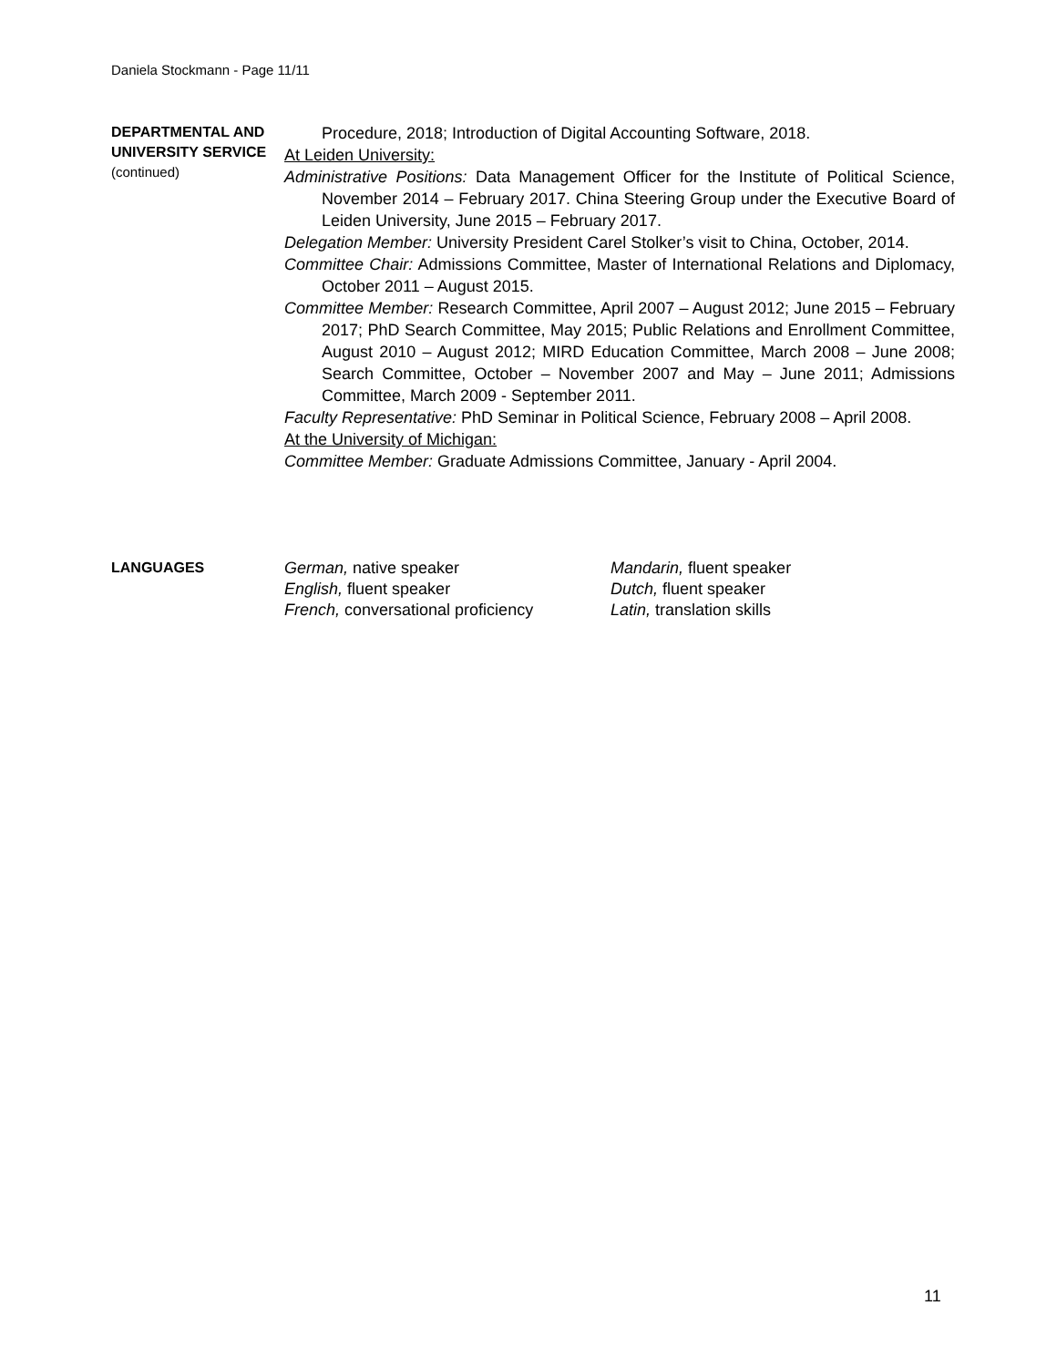Daniela Stockmann - Page 11/11
DEPARTMENTAL AND UNIVERSITY SERVICE
(continued)
Procedure, 2018; Introduction of Digital Accounting Software, 2018.
At Leiden University:
Administrative Positions: Data Management Officer for the Institute of Political Science, November 2014 – February 2017. China Steering Group under the Executive Board of Leiden University, June 2015 – February 2017.
Delegation Member: University President Carel Stolker’s visit to China, October, 2014.
Committee Chair: Admissions Committee, Master of International Relations and Diplomacy, October 2011 – August 2015.
Committee Member: Research Committee, April 2007 – August 2012; June 2015 – February 2017; PhD Search Committee, May 2015; Public Relations and Enrollment Committee, August 2010 – August 2012; MIRD Education Committee, March 2008 – June 2008; Search Committee, October – November 2007 and May – June 2011; Admissions Committee, March 2009 - September 2011.
Faculty Representative: PhD Seminar in Political Science, February 2008 – April 2008.
At the University of Michigan:
Committee Member: Graduate Admissions Committee, January - April 2004.
LANGUAGES
German, native speaker
Mandarin, fluent speaker
English, fluent speaker
Dutch, fluent speaker
French, conversational proficiency
Latin, translation skills
11